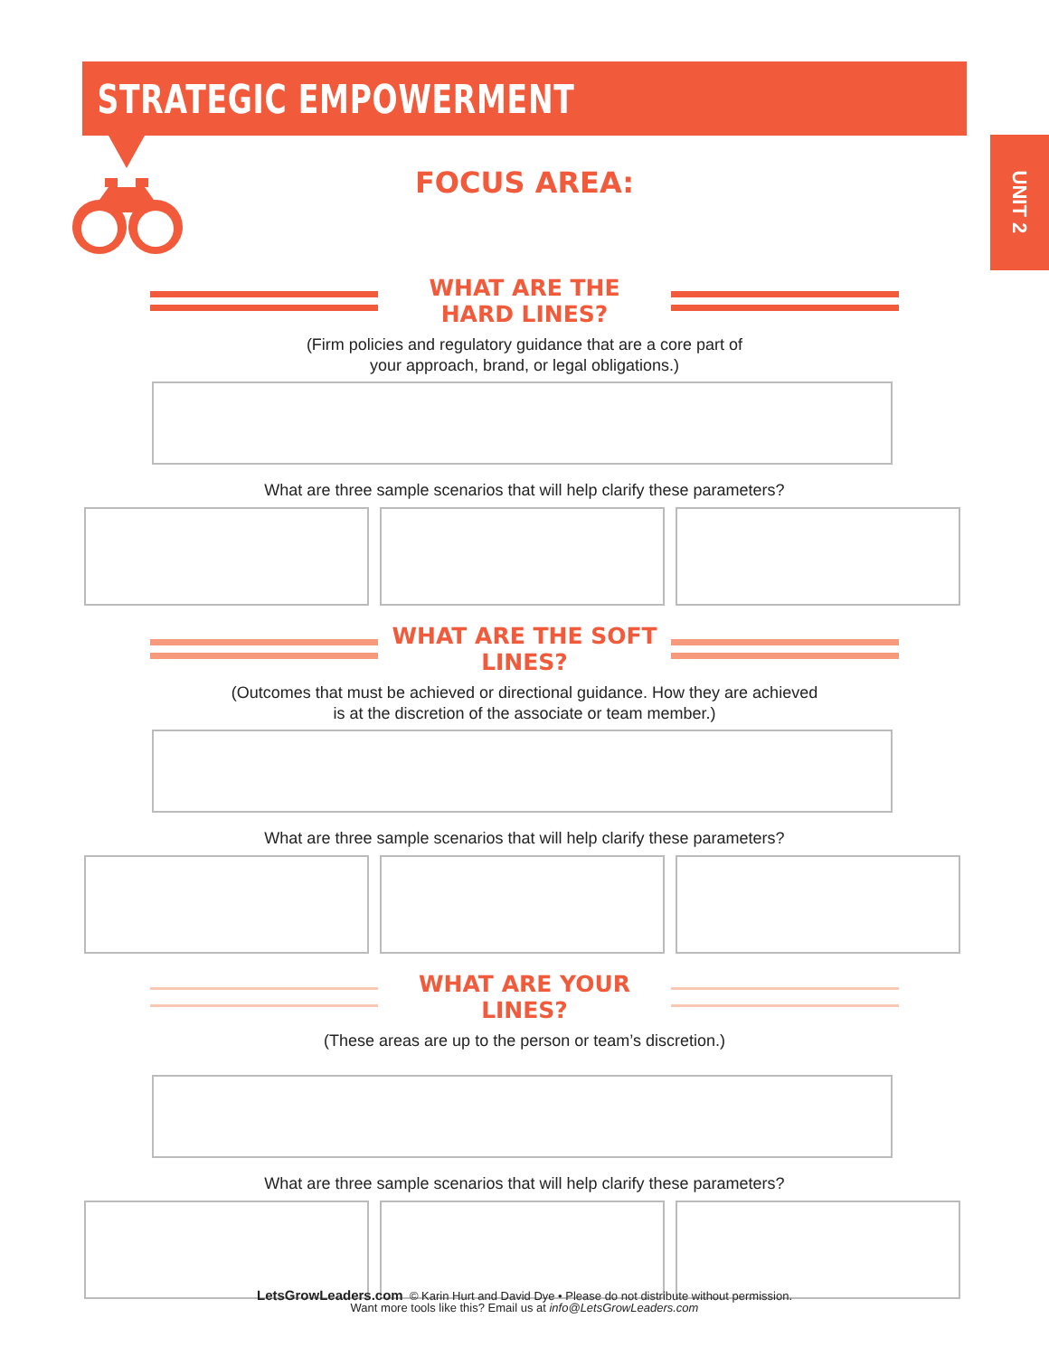STRATEGIC EMPOWERMENT
UNIT 2
FOCUS AREA:
WHAT ARE THE HARD LINES?
(Firm policies and regulatory guidance that are a core part of
your approach, brand, or legal obligations.)
What are three sample scenarios that will help clarify these parameters?
WHAT ARE THE SOFT LINES?
(Outcomes that must be achieved or directional guidance. How they are achieved
is at the discretion of the associate or team member.)
What are three sample scenarios that will help clarify these parameters?
WHAT ARE YOUR LINES?
(These areas are up to the person or team’s discretion.)
What are three sample scenarios that will help clarify these parameters?
LetsGrowLeaders.com © Karin Hurt and David Dye • Please do not distribute without permission.
Want more tools like this? Email us at info@LetsGrowLeaders.com